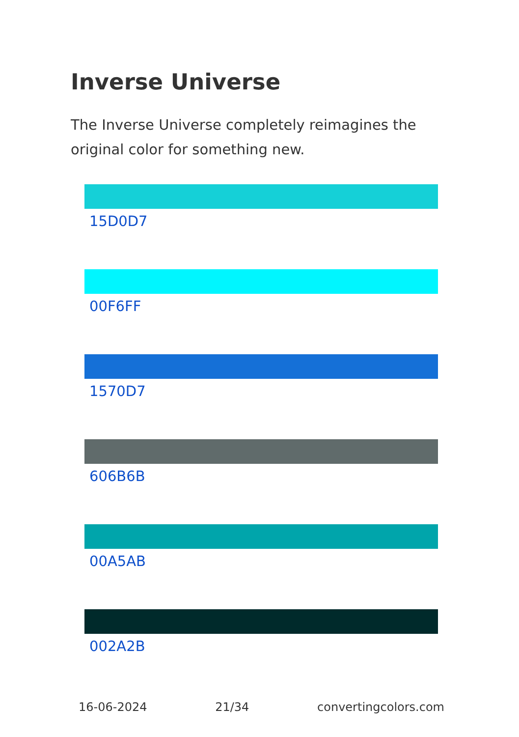Inverse Universe
The Inverse Universe completely reimagines the original color for something new.
15D0D7
00F6FF
1570D7
606B6B
00A5AB
002A2B
16-06-2024 21/34 convertingcolors.com